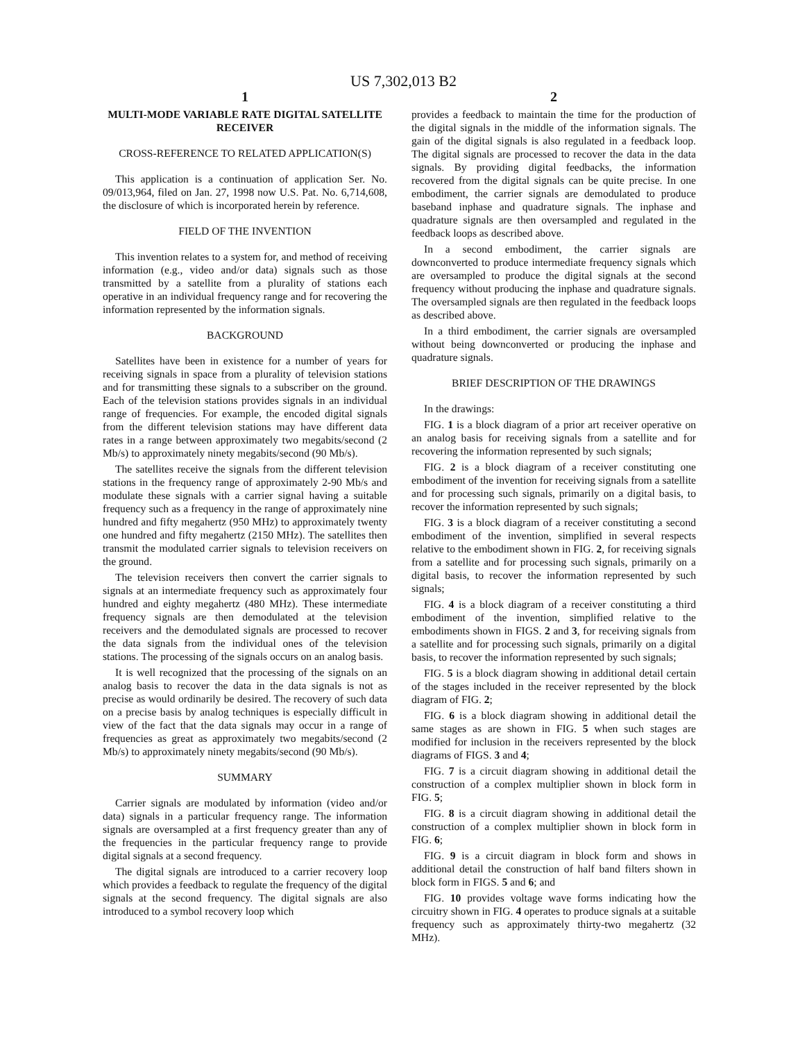US 7,302,013 B2
1
MULTI-MODE VARIABLE RATE DIGITAL SATELLITE RECEIVER
CROSS-REFERENCE TO RELATED APPLICATION(S)
This application is a continuation of application Ser. No. 09/013,964, filed on Jan. 27, 1998 now U.S. Pat. No. 6,714,608, the disclosure of which is incorporated herein by reference.
FIELD OF THE INVENTION
This invention relates to a system for, and method of receiving information (e.g., video and/or data) signals such as those transmitted by a satellite from a plurality of stations each operative in an individual frequency range and for recovering the information represented by the information signals.
BACKGROUND
Satellites have been in existence for a number of years for receiving signals in space from a plurality of television stations and for transmitting these signals to a subscriber on the ground. Each of the television stations provides signals in an individual range of frequencies. For example, the encoded digital signals from the different television stations may have different data rates in a range between approximately two megabits/second (2 Mb/s) to approximately ninety megabits/second (90 Mb/s).
The satellites receive the signals from the different television stations in the frequency range of approximately 2-90 Mb/s and modulate these signals with a carrier signal having a suitable frequency such as a frequency in the range of approximately nine hundred and fifty megahertz (950 MHz) to approximately twenty one hundred and fifty megahertz (2150 MHz). The satellites then transmit the modulated carrier signals to television receivers on the ground.
The television receivers then convert the carrier signals to signals at an intermediate frequency such as approximately four hundred and eighty megahertz (480 MHz). These intermediate frequency signals are then demodulated at the television receivers and the demodulated signals are processed to recover the data signals from the individual ones of the television stations. The processing of the signals occurs on an analog basis.
It is well recognized that the processing of the signals on an analog basis to recover the data in the data signals is not as precise as would ordinarily be desired. The recovery of such data on a precise basis by analog techniques is especially difficult in view of the fact that the data signals may occur in a range of frequencies as great as approximately two megabits/second (2 Mb/s) to approximately ninety megabits/second (90 Mb/s).
SUMMARY
Carrier signals are modulated by information (video and/or data) signals in a particular frequency range. The information signals are oversampled at a first frequency greater than any of the frequencies in the particular frequency range to provide digital signals at a second frequency.
The digital signals are introduced to a carrier recovery loop which provides a feedback to regulate the frequency of the digital signals at the second frequency. The digital signals are also introduced to a symbol recovery loop which
2
provides a feedback to maintain the time for the production of the digital signals in the middle of the information signals. The gain of the digital signals is also regulated in a feedback loop. The digital signals are processed to recover the data in the data signals. By providing digital feedbacks, the information recovered from the digital signals can be quite precise. In one embodiment, the carrier signals are demodulated to produce baseband inphase and quadrature signals. The inphase and quadrature signals are then oversampled and regulated in the feedback loops as described above.
In a second embodiment, the carrier signals are downconverted to produce intermediate frequency signals which are oversampled to produce the digital signals at the second frequency without producing the inphase and quadrature signals. The oversampled signals are then regulated in the feedback loops as described above.
In a third embodiment, the carrier signals are oversampled without being downconverted or producing the inphase and quadrature signals.
BRIEF DESCRIPTION OF THE DRAWINGS
In the drawings:
FIG. 1 is a block diagram of a prior art receiver operative on an analog basis for receiving signals from a satellite and for recovering the information represented by such signals;
FIG. 2 is a block diagram of a receiver constituting one embodiment of the invention for receiving signals from a satellite and for processing such signals, primarily on a digital basis, to recover the information represented by such signals;
FIG. 3 is a block diagram of a receiver constituting a second embodiment of the invention, simplified in several respects relative to the embodiment shown in FIG. 2, for receiving signals from a satellite and for processing such signals, primarily on a digital basis, to recover the information represented by such signals;
FIG. 4 is a block diagram of a receiver constituting a third embodiment of the invention, simplified relative to the embodiments shown in FIGS. 2 and 3, for receiving signals from a satellite and for processing such signals, primarily on a digital basis, to recover the information represented by such signals;
FIG. 5 is a block diagram showing in additional detail certain of the stages included in the receiver represented by the block diagram of FIG. 2;
FIG. 6 is a block diagram showing in additional detail the same stages as are shown in FIG. 5 when such stages are modified for inclusion in the receivers represented by the block diagrams of FIGS. 3 and 4;
FIG. 7 is a circuit diagram showing in additional detail the construction of a complex multiplier shown in block form in FIG. 5;
FIG. 8 is a circuit diagram showing in additional detail the construction of a complex multiplier shown in block form in FIG. 6;
FIG. 9 is a circuit diagram in block form and shows in additional detail the construction of half band filters shown in block form in FIGS. 5 and 6; and
FIG. 10 provides voltage wave forms indicating how the circuitry shown in FIG. 4 operates to produce signals at a suitable frequency such as approximately thirty-two megahertz (32 MHz).